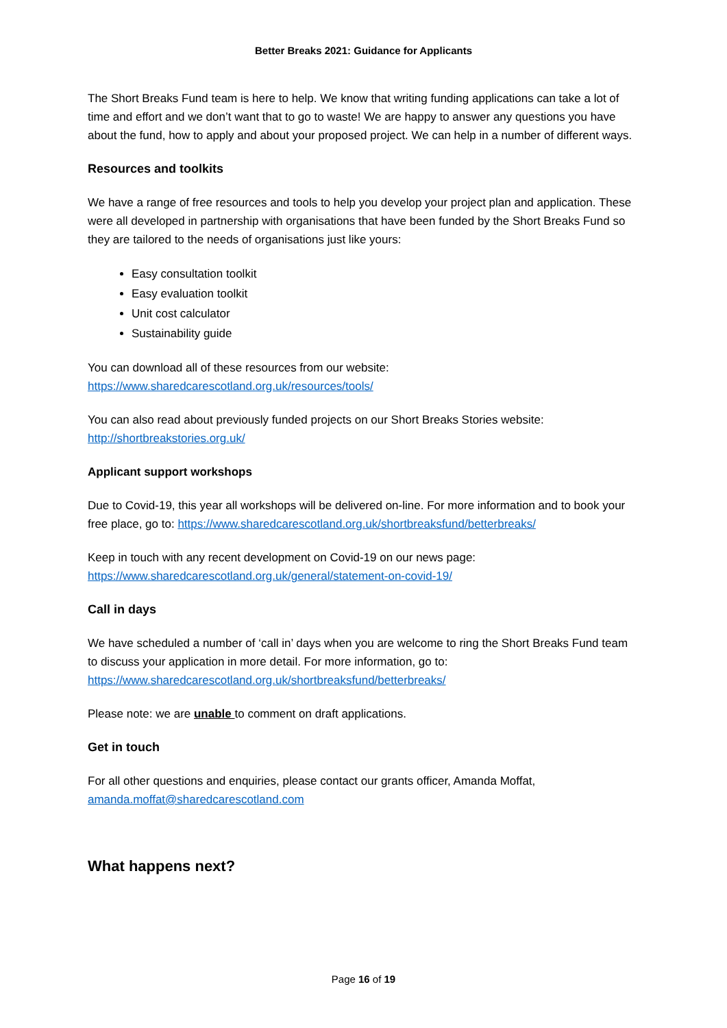Better Breaks 2021: Guidance for Applicants
The Short Breaks Fund team is here to help. We know that writing funding applications can take a lot of time and effort and we don’t want that to go to waste! We are happy to answer any questions you have about the fund, how to apply and about your proposed project. We can help in a number of different ways.
Resources and toolkits
We have a range of free resources and tools to help you develop your project plan and application. These were all developed in partnership with organisations that have been funded by the Short Breaks Fund so they are tailored to the needs of organisations just like yours:
Easy consultation toolkit
Easy evaluation toolkit
Unit cost calculator
Sustainability guide
You can download all of these resources from our website:
https://www.sharedcarescotland.org.uk/resources/tools/
You can also read about previously funded projects on our Short Breaks Stories website:
http://shortbreakstories.org.uk/
Applicant support workshops
Due to Covid-19, this year all workshops will be delivered on-line. For more information and to book your free place, go to: https://www.sharedcarescotland.org.uk/shortbreaksfund/betterbreaks/
Keep in touch with any recent development on Covid-19 on our news page:
https://www.sharedcarescotland.org.uk/general/statement-on-covid-19/
Call in days
We have scheduled a number of ‘call in’ days when you are welcome to ring the Short Breaks Fund team to discuss your application in more detail. For more information, go to:
https://www.sharedcarescotland.org.uk/shortbreaksfund/betterbreaks/
Please note: we are unable to comment on draft applications.
Get in touch
For all other questions and enquiries, please contact our grants officer, Amanda Moffat,
amanda.moffat@sharedcarescotland.com
What happens next?
Page 16 of 19